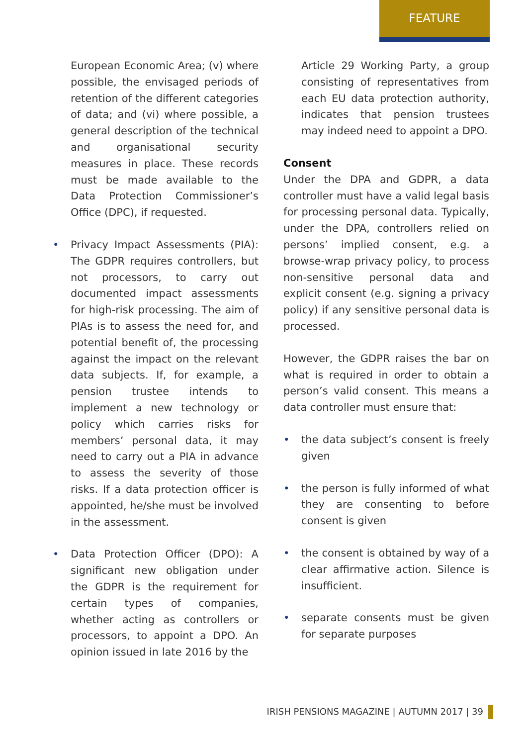FEATURE
European Economic Area; (v) where possible, the envisaged periods of retention of the different categories of data; and (vi) where possible, a general description of the technical and organisational security measures in place. These records must be made available to the Data Protection Commissioner’s Office (DPC), if requested.
• Privacy Impact Assessments (PIA): The GDPR requires controllers, but not processors, to carry out documented impact assessments for high-risk processing. The aim of PIAs is to assess the need for, and potential benefit of, the processing against the impact on the relevant data subjects. If, for example, a pension trustee intends to implement a new technology or policy which carries risks for members’ personal data, it may need to carry out a PIA in advance to assess the severity of those risks. If a data protection officer is appointed, he/she must be involved in the assessment.
• Data Protection Officer (DPO): A significant new obligation under the GDPR is the requirement for certain types of companies, whether acting as controllers or processors, to appoint a DPO. An opinion issued in late 2016 by the
Article 29 Working Party, a group consisting of representatives from each EU data protection authority, indicates that pension trustees may indeed need to appoint a DPO.
Consent
Under the DPA and GDPR, a data controller must have a valid legal basis for processing personal data. Typically, under the DPA, controllers relied on persons’ implied consent, e.g. a browse-wrap privacy policy, to process non-sensitive personal data and explicit consent (e.g. signing a privacy policy) if any sensitive personal data is processed.
However, the GDPR raises the bar on what is required in order to obtain a person’s valid consent. This means a data controller must ensure that:
• the data subject’s consent is freely given
• the person is fully informed of what they are consenting to before consent is given
• the consent is obtained by way of a clear affirmative action. Silence is insufficient.
• separate consents must be given for separate purposes
IRISH PENSIONS MAGAZINE | AUTUMN 2017 | 39